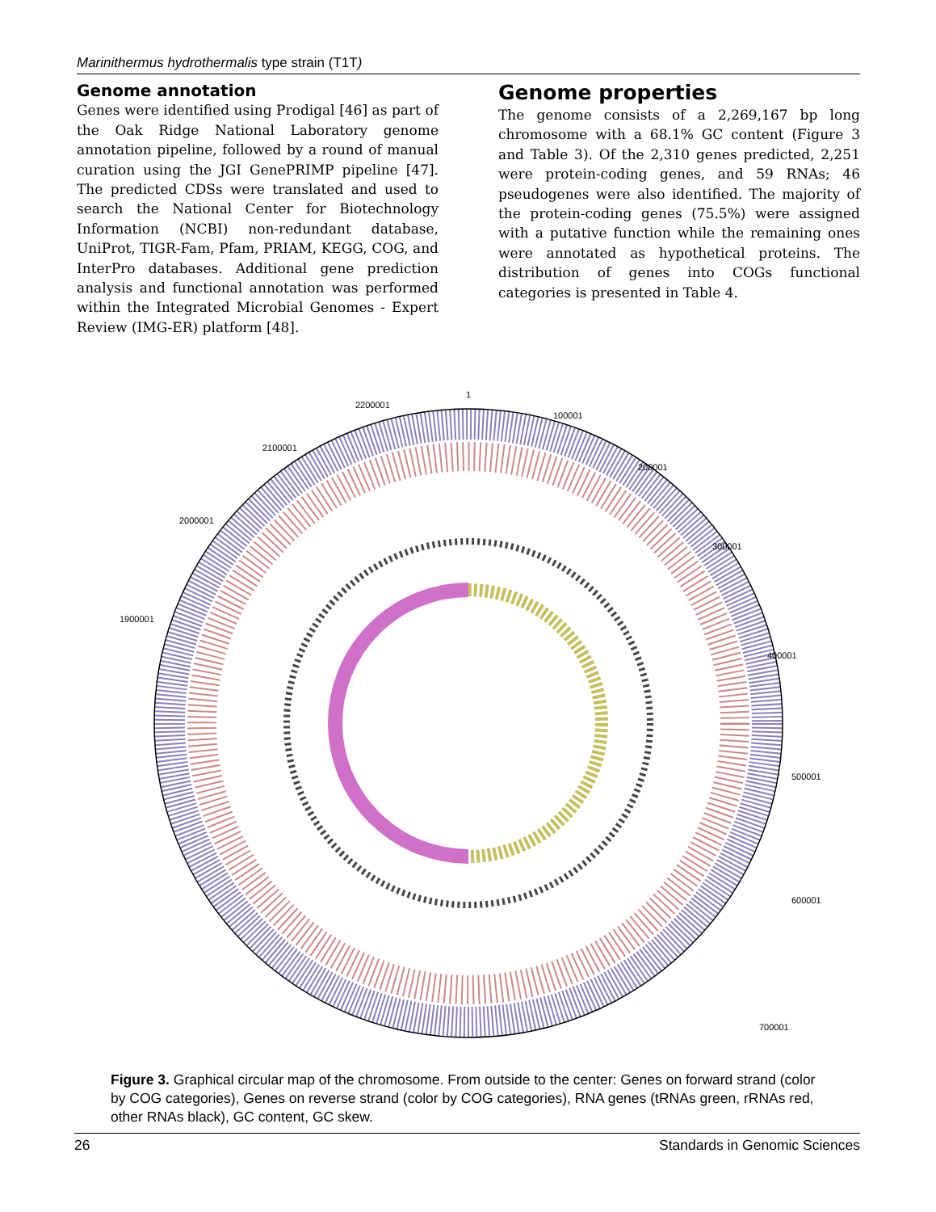Marinithermus hydrothermalis type strain (T1T)
Genome annotation
Genes were identified using Prodigal [46] as part of the Oak Ridge National Laboratory genome annotation pipeline, followed by a round of manual curation using the JGI GenePRIMP pipeline [47]. The predicted CDSs were translated and used to search the National Center for Biotechnology Information (NCBI) non-redundant database, UniProt, TIGR-Fam, Pfam, PRIAM, KEGG, COG, and InterPro databases. Additional gene prediction analysis and functional annotation was performed within the Integrated Microbial Genomes - Expert Review (IMG-ER) platform [48].
Genome properties
The genome consists of a 2,269,167 bp long chromosome with a 68.1% GC content (Figure 3 and Table 3). Of the 2,310 genes predicted, 2,251 were protein-coding genes, and 59 RNAs; 46 pseudogenes were also identified. The majority of the protein-coding genes (75.5%) were assigned with a putative function while the remaining ones were annotated as hypothetical proteins. The distribution of genes into COGs functional categories is presented in Table 4.
1
100001
200001
300001
400001
500001
600001
700001
2200001
2100001
2000001
1900001
Figure 3. Graphical circular map of the chromosome. From outside to the center: Genes on forward strand (color by COG categories), Genes on reverse strand (color by COG categories), RNA genes (tRNAs green, rRNAs red, other RNAs black), GC content, GC skew.
26 Standards in Genomic Sciences